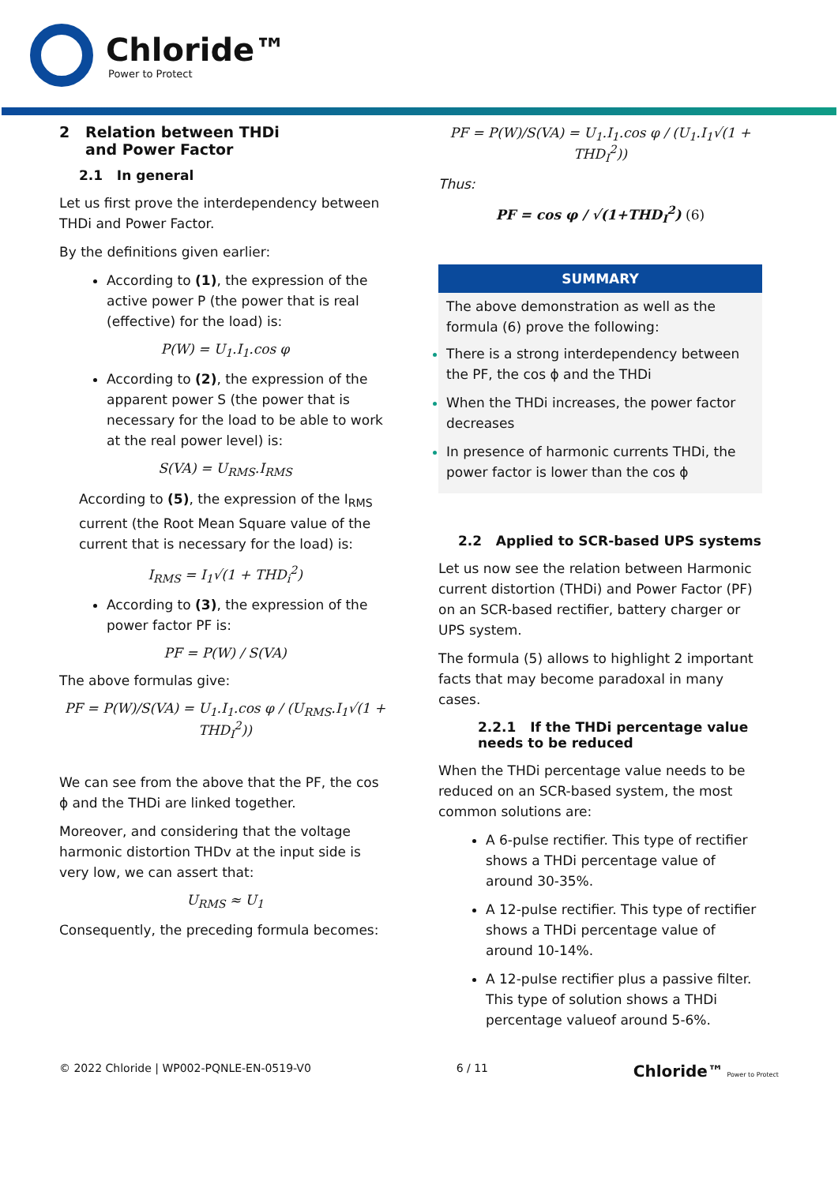Chloride™
Power to Protect
2 Relation between THDi
and Power Factor
2.1 In general
Let us first prove the interdependency between THDi and Power Factor.
By the definitions given earlier:
According to (1), the expression of the active power P (the power that is real (effective) for the load) is:
P(W) = U<sub>1</sub>.I<sub>1</sub>.cos φ
According to (2), the expression of the apparent power S (the power that is necessary for the load to be able to work at the real power level) is:
S(VA) = U<sub>RMS</sub>.I<sub>RMS</sub>
According to (5), the expression of the I<sub>RMS</sub> current (the Root Mean Square value of the current that is necessary for the load) is:
I<sub>RMS</sub> = I<sub>1</sub>√(1 + THD<sub>i</sub><sup>2</sup>)
According to (3), the expression of the power factor PF is:
PF = P(W) / S(VA)
The above formulas give:
PF = P(W)/S(VA) = U<sub>1</sub>.I<sub>1</sub>.cos φ / (U<sub>RMS</sub>.I<sub>1</sub>√(1 + THD<sub>I</sub><sup>2</sup>))
We can see from the above that the PF, the cos ϕ and the THDi are linked together.
Moreover, and considering that the voltage harmonic distortion THDv at the input side is very low, we can assert that:
U<sub>RMS</sub> ≈ U<sub>1</sub>
Consequently, the preceding formula becomes:
PF = P(W)/S(VA) = U<sub>1</sub>.I<sub>1</sub>.cos φ / (U<sub>1</sub>.I<sub>1</sub>√(1 + THD<sub>I</sub><sup>2</sup>))
Thus:
PF = cos φ / √(1+THD<sub>I</sub><sup>2</sup>) (6)
SUMMARY
The above demonstration as well as the formula (6) prove the following:
There is a strong interdependency between the PF, the cos ϕ and the THDi
When the THDi increases, the power factor decreases
In presence of harmonic currents THDi, the power factor is lower than the cos ϕ
2.2 Applied to SCR-based UPS systems
Let us now see the relation between Harmonic current distortion (THDi) and Power Factor (PF) on an SCR-based rectifier, battery charger or UPS system.
The formula (5) allows to highlight 2 important facts that may become paradoxal in many cases.
2.2.1 If the THDi percentage value needs to be reduced
When the THDi percentage value needs to be reduced on an SCR-based system, the most common solutions are:
A 6-pulse rectifier. This type of rectifier shows a THDi percentage value of around 30-35%.
A 12-pulse rectifier. This type of rectifier shows a THDi percentage value of around 10-14%.
A 12-pulse rectifier plus a passive filter. This type of solution shows a THDi percentage valueof around 5-6%.
© 2022 Chloride | WP002-PQNLE-EN-0519-V0 6 / 11 Chloride™ Power to Protect